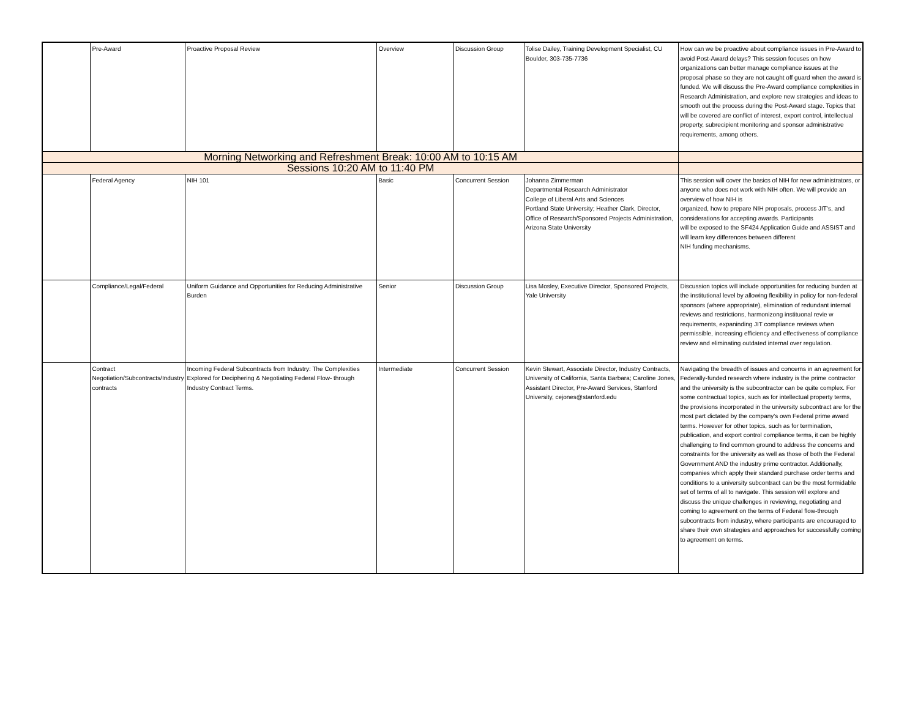| | Pre-Award | Proactive Proposal Review | Overview | Discussion Group | Tolise Dailey, Training Development Specialist, CU Boulder, 303-735-7736 | How can we be proactive about compliance issues in Pre-Award to avoid Post-Award delays? This session focuses on how organizations can better manage compliance issues at the proposal phase so they are not caught off guard when the award is funded. We will discuss the Pre-Award compliance complexities in Research Administration, and explore new strategies and ideas to smooth out the process during the Post-Award stage. Topics that will be covered are conflict of interest, export control, intellectual property, subrecipient monitoring and sponsor administrative requirements, among others. |
| Morning Networking and Refreshment Break: 10:00 AM to 10:15 AM | | | | | | |
| Sessions 10:20 AM to 11:40 PM | | | | | | |
| | Federal Agency | NIH 101 | Basic | Concurrent Session | Johanna Zimmerman Departmental Research Administrator College of Liberal Arts and Sciences Portland State University; Heather Clark, Director, Office of Research/Sponsored Projects Administration, Arizona State University | This session will cover the basics of NIH for new administrators, or anyone who does not work with NIH often. We will provide an overview of how NIH is organized, how to prepare NIH proposals, process JIT's, and considerations for accepting awards. Participants will be exposed to the SF424 Application Guide and ASSIST and will learn key differences between different NIH funding mechanisms. |
| | Compliance/Legal/Federal | Uniform Guidance and Opportunities for Reducing Administrative Burden | Senior | Discussion Group | Lisa Mosley, Executive Director, Sponsored Projects, Yale University | Discussion topics will include opportunities for reducing burden at the institutional level by allowing flexibility in policy for non-federal sponsors (where appropriate), elimination of redundant internal reviews and restrictions, harmonizong instituonal revie w requirements, expaninding JIT compliance reviews when permissible, increasing efficiency and effectiveness of compliance review and eliminating outdated internal over regulation. |
| | Contract Negotiation/Subcontracts/Industry contracts | Incoming Federal Subcontracts from Industry: The Complexities Explored for Deciphering & Negotiating Federal Flow- through Industry Contract Terms. | Intermediate | Concurrent Session | Kevin Stewart, Associate Director, Industry Contracts, University of California, Santa Barbara; Caroline Jones, Assistant Director, Pre-Award Services, Stanford University, cejones@stanford.edu | Navigating the breadth of issues and concerns in an agreement for Federally-funded research where industry is the prime contractor and the university is the subcontractor can be quite complex. For some contractual topics, such as for intellectual property terms, the provisions incorporated in the university subcontract are for the most part dictated by the company's own Federal prime award terms. However for other topics, such as for termination, publication, and export control compliance terms, it can be highly challenging to find common ground to address the concerns and constraints for the university as well as those of both the Federal Government AND the industry prime contractor. Additionally, companies which apply their standard purchase order terms and conditions to a university subcontract can be the most formidable set of terms of all to navigate. This session will explore and discuss the unique challenges in reviewing, negotiating and coming to agreement on the terms of Federal flow-through subcontracts from industry, where participants are encouraged to share their own strategies and approaches for successfully coming to agreement on terms. |